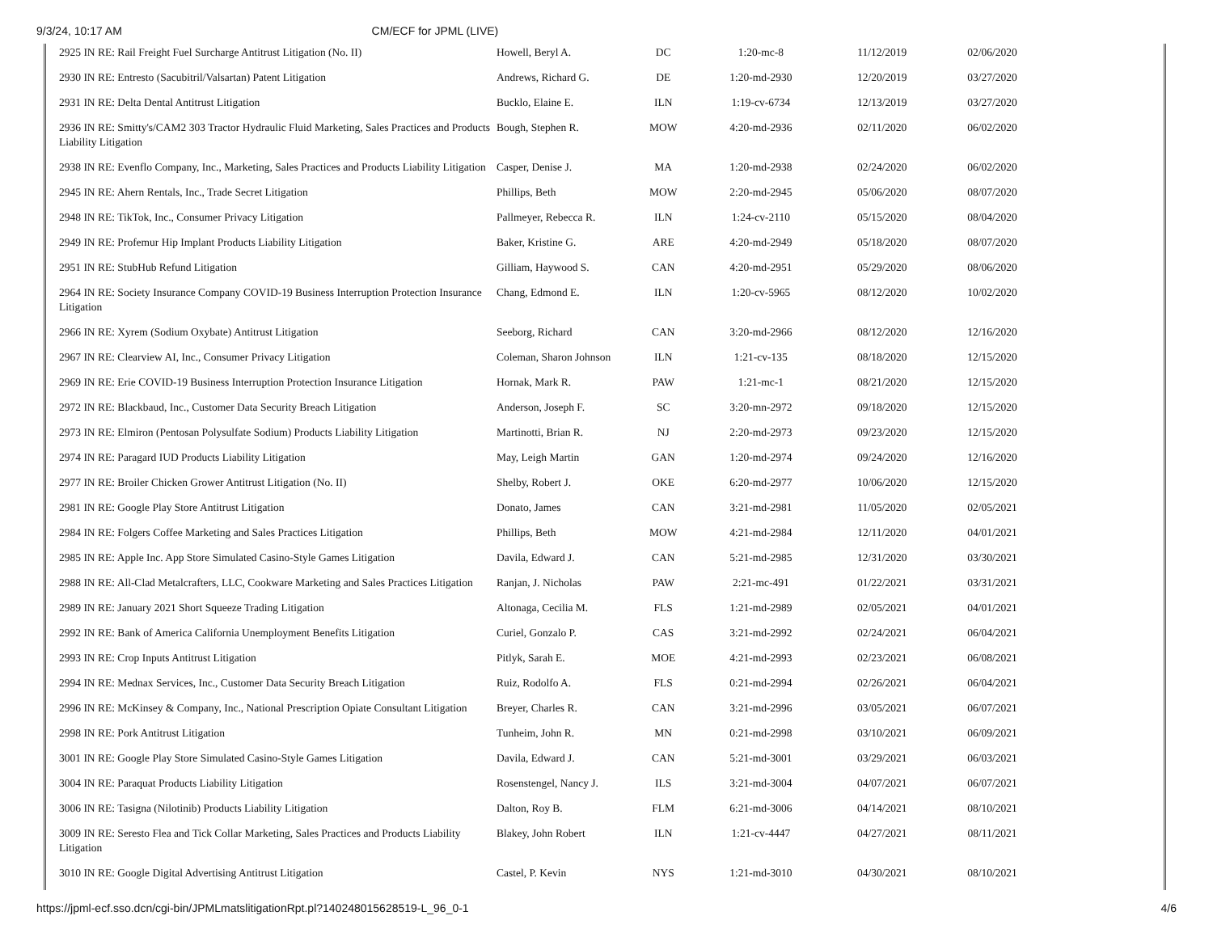9/3/24, 10:17 AM CM/ECF for JPML (LIVE)
| 2925 IN RE: Rail Freight Fuel Surcharge Antitrust Litigation (No. II) | Howell, Beryl A. | DC | 1:20-mc-8 | 11/12/2019 | 02/06/2020 |
| 2930 IN RE: Entresto (Sacubitril/Valsartan) Patent Litigation | Andrews, Richard G. | DE | 1:20-md-2930 | 12/20/2019 | 03/27/2020 |
| 2931 IN RE: Delta Dental Antitrust Litigation | Bucklo, Elaine E. | ILN | 1:19-cv-6734 | 12/13/2019 | 03/27/2020 |
| 2936 IN RE: Smitty's/CAM2 303 Tractor Hydraulic Fluid Marketing, Sales Practices and Products Liability Litigation | Bough, Stephen R. | MOW | 4:20-md-2936 | 02/11/2020 | 06/02/2020 |
| 2938 IN RE: Evenflo Company, Inc., Marketing, Sales Practices and Products Liability Litigation | Casper, Denise J. | MA | 1:20-md-2938 | 02/24/2020 | 06/02/2020 |
| 2945 IN RE: Ahern Rentals, Inc., Trade Secret Litigation | Phillips, Beth | MOW | 2:20-md-2945 | 05/06/2020 | 08/07/2020 |
| 2948 IN RE: TikTok, Inc., Consumer Privacy Litigation | Pallmeyer, Rebecca R. | ILN | 1:24-cv-2110 | 05/15/2020 | 08/04/2020 |
| 2949 IN RE: Profemur Hip Implant Products Liability Litigation | Baker, Kristine G. | ARE | 4:20-md-2949 | 05/18/2020 | 08/07/2020 |
| 2951 IN RE: StubHub Refund Litigation | Gilliam, Haywood S. | CAN | 4:20-md-2951 | 05/29/2020 | 08/06/2020 |
| 2964 IN RE: Society Insurance Company COVID-19 Business Interruption Protection Insurance Litigation | Chang, Edmond E. | ILN | 1:20-cv-5965 | 08/12/2020 | 10/02/2020 |
| 2966 IN RE: Xyrem (Sodium Oxybate) Antitrust Litigation | Seeborg, Richard | CAN | 3:20-md-2966 | 08/12/2020 | 12/16/2020 |
| 2967 IN RE: Clearview AI, Inc., Consumer Privacy Litigation | Coleman, Sharon Johnson | ILN | 1:21-cv-135 | 08/18/2020 | 12/15/2020 |
| 2969 IN RE: Erie COVID-19 Business Interruption Protection Insurance Litigation | Hornak, Mark R. | PAW | 1:21-mc-1 | 08/21/2020 | 12/15/2020 |
| 2972 IN RE: Blackbaud, Inc., Customer Data Security Breach Litigation | Anderson, Joseph F. | SC | 3:20-mn-2972 | 09/18/2020 | 12/15/2020 |
| 2973 IN RE: Elmiron (Pentosan Polysulfate Sodium) Products Liability Litigation | Martinotti, Brian R. | NJ | 2:20-md-2973 | 09/23/2020 | 12/15/2020 |
| 2974 IN RE: Paragard IUD Products Liability Litigation | May, Leigh Martin | GAN | 1:20-md-2974 | 09/24/2020 | 12/16/2020 |
| 2977 IN RE: Broiler Chicken Grower Antitrust Litigation (No. II) | Shelby, Robert J. | OKE | 6:20-md-2977 | 10/06/2020 | 12/15/2020 |
| 2981 IN RE: Google Play Store Antitrust Litigation | Donato, James | CAN | 3:21-md-2981 | 11/05/2020 | 02/05/2021 |
| 2984 IN RE: Folgers Coffee Marketing and Sales Practices Litigation | Phillips, Beth | MOW | 4:21-md-2984 | 12/11/2020 | 04/01/2021 |
| 2985 IN RE: Apple Inc. App Store Simulated Casino-Style Games Litigation | Davila, Edward J. | CAN | 5:21-md-2985 | 12/31/2020 | 03/30/2021 |
| 2988 IN RE: All-Clad Metalcrafters, LLC, Cookware Marketing and Sales Practices Litigation | Ranjan, J. Nicholas | PAW | 2:21-mc-491 | 01/22/2021 | 03/31/2021 |
| 2989 IN RE: January 2021 Short Squeeze Trading Litigation | Altonaga, Cecilia M. | FLS | 1:21-md-2989 | 02/05/2021 | 04/01/2021 |
| 2992 IN RE: Bank of America California Unemployment Benefits Litigation | Curiel, Gonzalo P. | CAS | 3:21-md-2992 | 02/24/2021 | 06/04/2021 |
| 2993 IN RE: Crop Inputs Antitrust Litigation | Pitlyk, Sarah E. | MOE | 4:21-md-2993 | 02/23/2021 | 06/08/2021 |
| 2994 IN RE: Mednax Services, Inc., Customer Data Security Breach Litigation | Ruiz, Rodolfo A. | FLS | 0:21-md-2994 | 02/26/2021 | 06/04/2021 |
| 2996 IN RE: McKinsey & Company, Inc., National Prescription Opiate Consultant Litigation | Breyer, Charles R. | CAN | 3:21-md-2996 | 03/05/2021 | 06/07/2021 |
| 2998 IN RE: Pork Antitrust Litigation | Tunheim, John R. | MN | 0:21-md-2998 | 03/10/2021 | 06/09/2021 |
| 3001 IN RE: Google Play Store Simulated Casino-Style Games Litigation | Davila, Edward J. | CAN | 5:21-md-3001 | 03/29/2021 | 06/03/2021 |
| 3004 IN RE: Paraquat Products Liability Litigation | Rosenstengel, Nancy J. | ILS | 3:21-md-3004 | 04/07/2021 | 06/07/2021 |
| 3006 IN RE: Tasigna (Nilotinib) Products Liability Litigation | Dalton, Roy B. | FLM | 6:21-md-3006 | 04/14/2021 | 08/10/2021 |
| 3009 IN RE: Seresto Flea and Tick Collar Marketing, Sales Practices and Products Liability Litigation | Blakey, John Robert | ILN | 1:21-cv-4447 | 04/27/2021 | 08/11/2021 |
| 3010 IN RE: Google Digital Advertising Antitrust Litigation | Castel, P. Kevin | NYS | 1:21-md-3010 | 04/30/2021 | 08/10/2021 |
https://jpml-ecf.sso.dcn/cgi-bin/JPMLmatslitigationRpt.pl?140248015628519-L_96_0-1 4/6